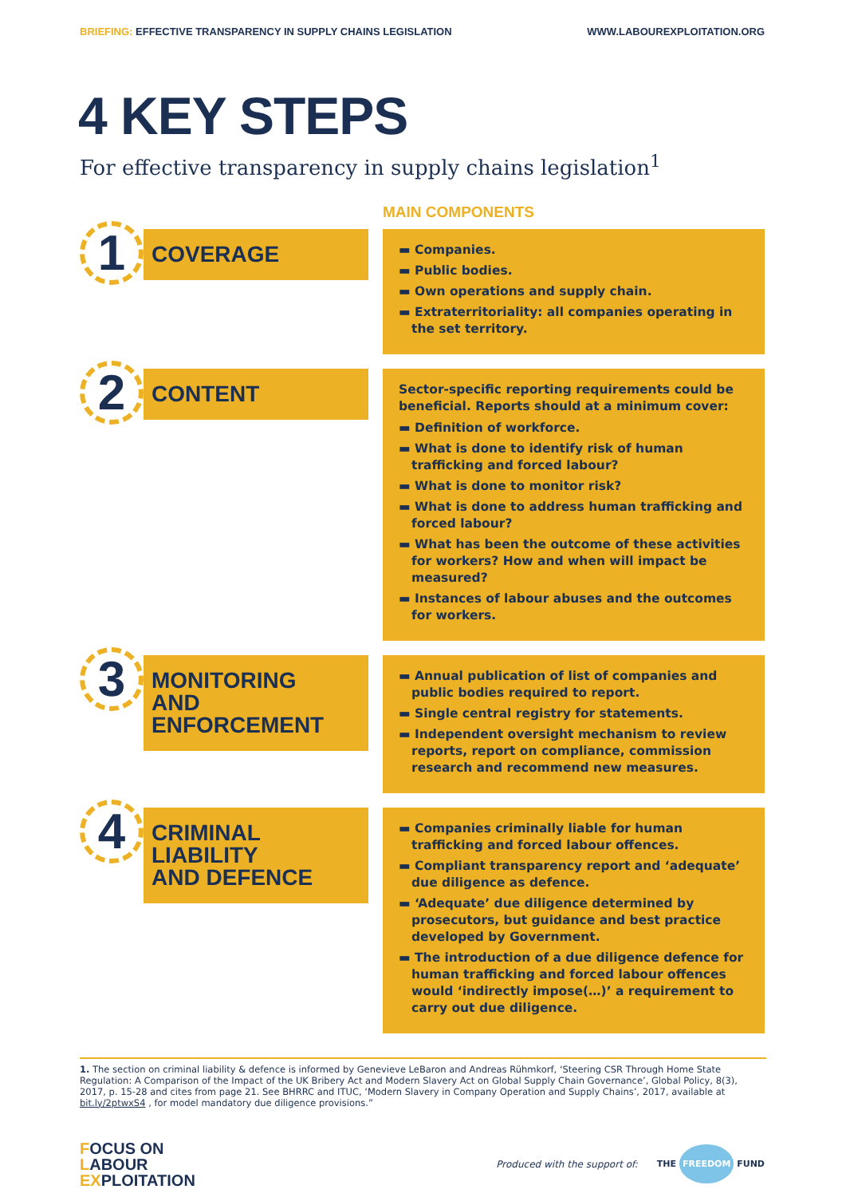BRIEFING: EFFECTIVE TRANSPARENCY IN SUPPLY CHAINS LEGISLATION
WWW.LABOUREXPLOITATION.ORG
4 KEY STEPS
For effective transparency in supply chains legislation<sup>1</sup>
MAIN COMPONENTS
1
COVERAGE
▬ Companies.
▬ Public bodies.
▬ Own operations and supply chain.
▬ Extraterritoriality: all companies operating in the set territory.
2
CONTENT
Sector-specific reporting requirements could be beneficial. Reports should at a minimum cover:
▬ Definition of workforce.
▬ What is done to identify risk of human trafficking and forced labour?
▬ What is done to monitor risk?
▬ What is done to address human trafficking and forced labour?
▬ What has been the outcome of these activities for workers? How and when will impact be measured?
▬ Instances of labour abuses and the outcomes for workers.
3
MONITORING
AND ENFORCEMENT
▬ Annual publication of list of companies and public bodies required to report.
▬ Single central registry for statements.
▬ Independent oversight mechanism to review reports, report on compliance, commission research and recommend new measures.
4
CRIMINAL LIABILITY
AND DEFENCE
▬ Companies criminally liable for human trafficking and forced labour offences.
▬ Compliant transparency report and ‘adequate’ due diligence as defence.
▬ ‘Adequate’ due diligence determined by prosecutors, but guidance and best practice developed by Government.
▬ The introduction of a due diligence defence for human trafficking and forced labour offences would ‘indirectly impose(…)’ a requirement to carry out due diligence.
1. The section on criminal liability & defence is informed by Genevieve LeBaron and Andreas Rühmkorf, ‘Steering CSR Through Home State Regulation: A Comparison of the Impact of the UK Bribery Act and Modern Slavery Act on Global Supply Chain Governance’, Global Policy, 8(3), 2017, p. 15-28 and cites from page 21. See BHRRC and ITUC, ‘Modern Slavery in Company Operation and Supply Chains’, 2017, available at bit.ly/2ptwxS4 , for model mandatory due diligence provisions.”
FOCUS ON
LABOUR
EXPLOITATION
Produced with the support of: THE FREEDOM FUND